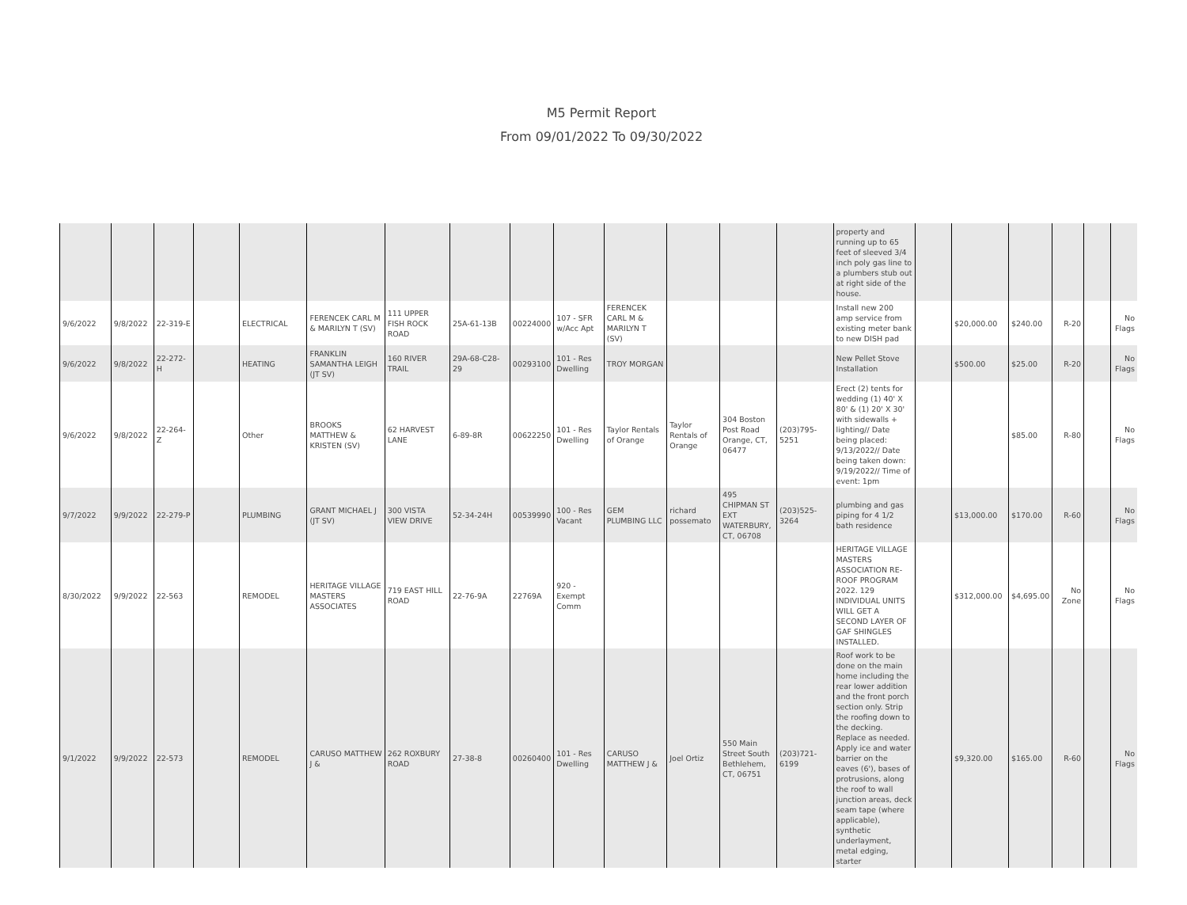M5 Permit Report
From 09/01/2022 To 09/30/2022
| | | | | | | | | | | | | | | property and running up to 65 feet of sleeved 3/4 inch poly gas line to a plumbers stub out at right side of the house. | | | | | | |
| 9/6/2022 | 9/8/2022 | 22-319-E | | ELECTRICAL | FERENCEK CARL M & MARILYN T (SV) | 111 UPPER FISH ROCK ROAD | 25A-61-13B | 00224000 | 107 - SFR w/Acc Apt | FERENCEK CARL M & MARILYN T (SV) | | | | Install new 200 amp service from existing meter bank to new DISH pad | | $20,000.00 | $240.00 | R-20 | | No Flags |
| 9/6/2022 | 9/8/2022 | 22-272-H | | HEATING | FRANKLIN SAMANTHA LEIGH (JT SV) | 160 RIVER TRAIL | 29A-68-C28-29 | 00293100 | 101 - Res Dwelling | TROY MORGAN | | | | New Pellet Stove Installation | | $500.00 | $25.00 | R-20 | | No Flags |
| 9/6/2022 | 9/8/2022 | 22-264-Z | | Other | BROOKS MATTHEW & KRISTEN (SV) | 62 HARVEST LANE | 6-89-8R | 00622250 | 101 - Res Dwelling | Taylor Rentals of Orange | Taylor Rentals of Orange | 304 Boston Post Road Orange, CT, 06477 | (203)795-5251 | Erect (2) tents for wedding (1) 40' X 80' & (1) 20' X 30' with sidewalls + lighting// Date being placed: 9/13/2022// Date being taken down: 9/19/2022// Time of event: 1pm | | | $85.00 | R-80 | | No Flags |
| 9/7/2022 | 9/9/2022 | 22-279-P | | PLUMBING | GRANT MICHAEL J (JT SV) | 300 VISTA VIEW DRIVE | 52-34-24H | 00539990 | 100 - Res Vacant | GEM PLUMBING LLC | richard possemato | 495 CHIPMAN ST EXT WATERBURY, CT, 06708 | (203)525-3264 | plumbing and gas piping for 4 1/2 bath residence | | $13,000.00 | $170.00 | R-60 | | No Flags |
| 8/30/2022 | 9/9/2022 | 22-563 | | REMODEL | HERITAGE VILLAGE MASTERS ASSOCIATES | 719 EAST HILL ROAD | 22-76-9A | 22769A | 920 - Exempt Comm | | | | | HERITAGE VILLAGE MASTERS ASSOCIATION RE-ROOF PROGRAM 2022. 129 INDIVIDUAL UNITS WILL GET A SECOND LAYER OF GAF SHINGLES INSTALLED. | | $312,000.00 | $4,695.00 | No Zone | | No Flags |
| 9/1/2022 | 9/9/2022 | 22-573 | | REMODEL | CARUSO MATTHEW J & | 262 ROXBURY ROAD | 27-38-8 | 00260400 | 101 - Res Dwelling | CARUSO MATTHEW J & | Joel Ortiz | 550 Main Street South Bethlehem, CT, 06751 | (203)721-6199 | Roof work to be done on the main home including the rear lower addition and the front porch section only. Strip the roofing down to the decking. Replace as needed. Apply ice and water barrier on the eaves (6'), bases of protrusions, along the roof to wall junction areas, deck seam tape (where applicable), synthetic underlayment, metal edging, starter | | $9,320.00 | $165.00 | R-60 | | No Flags |